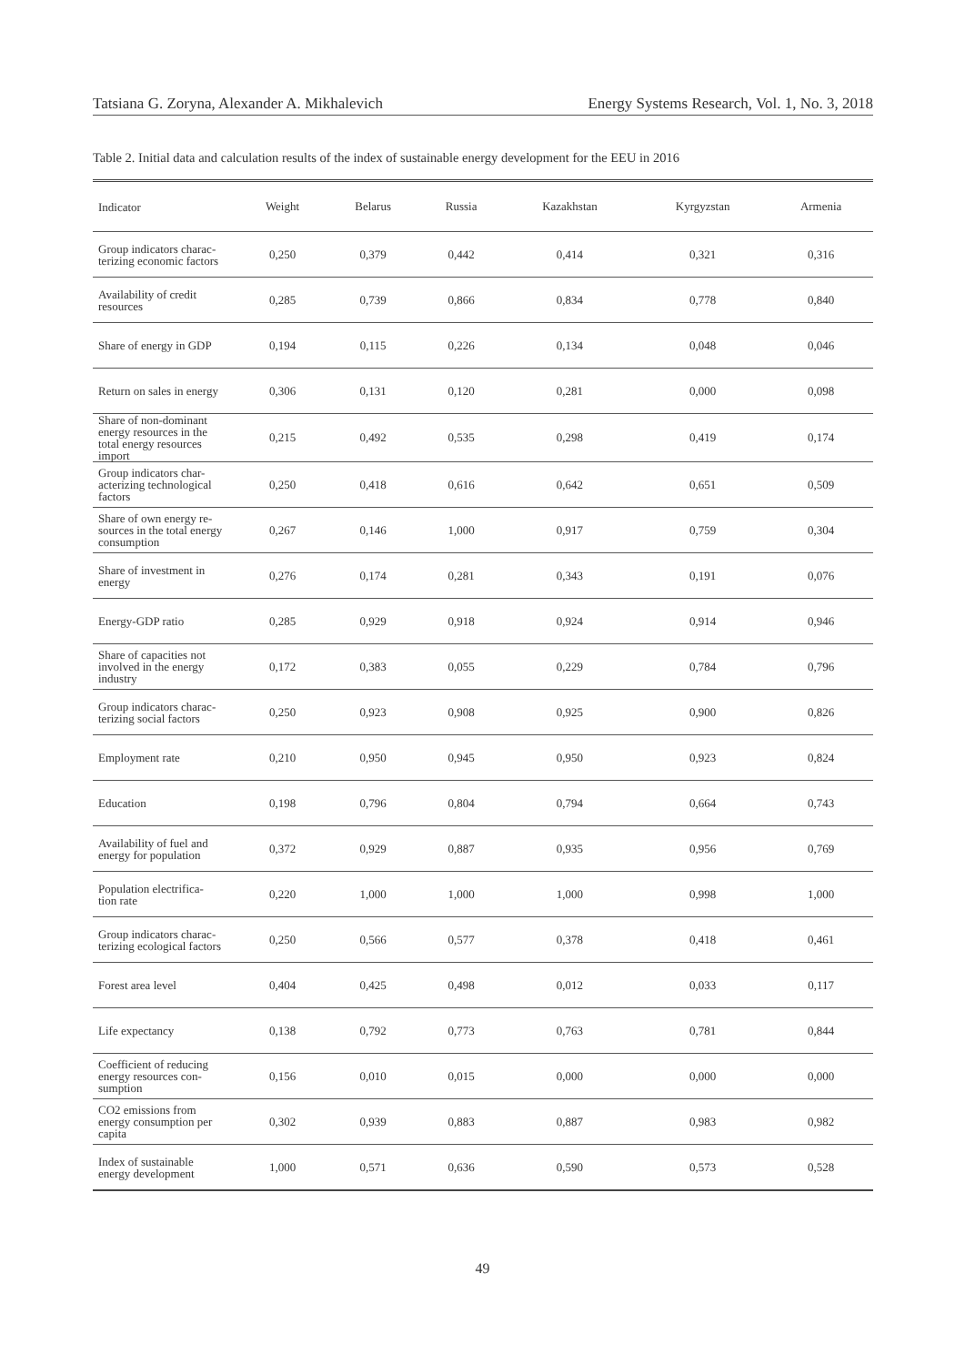Tatsiana G. Zoryna, Alexander A. Mikhalevich Energy Systems Research, Vol. 1, No. 3, 2018
Table 2. Initial data and calculation results of the index of sustainable energy development for the EEU in 2016
| Indicator | Weight | Belarus | Russia | Kazakhstan | Kyrgyzstan | Armenia |
| --- | --- | --- | --- | --- | --- | --- |
| Group indicators charac- terizing economic factors | 0,250 | 0,379 | 0,442 | 0,414 | 0,321 | 0,316 |
| Availability of credit resources | 0,285 | 0,739 | 0,866 | 0,834 | 0,778 | 0,840 |
| Share of energy in GDP | 0,194 | 0,115 | 0,226 | 0,134 | 0,048 | 0,046 |
| Return on sales in energy | 0,306 | 0,131 | 0,120 | 0,281 | 0,000 | 0,098 |
| Share of non-dominant energy resources in the total energy resources import | 0,215 | 0,492 | 0,535 | 0,298 | 0,419 | 0,174 |
| Group indicators char- acterizing technological factors | 0,250 | 0,418 | 0,616 | 0,642 | 0,651 | 0,509 |
| Share of own energy re- sources in the total energy consumption | 0,267 | 0,146 | 1,000 | 0,917 | 0,759 | 0,304 |
| Share of investment in energy | 0,276 | 0,174 | 0,281 | 0,343 | 0,191 | 0,076 |
| Energy-GDP ratio | 0,285 | 0,929 | 0,918 | 0,924 | 0,914 | 0,946 |
| Share of capacities not involved in the energy industry | 0,172 | 0,383 | 0,055 | 0,229 | 0,784 | 0,796 |
| Group indicators charac- terizing social factors | 0,250 | 0,923 | 0,908 | 0,925 | 0,900 | 0,826 |
| Employment rate | 0,210 | 0,950 | 0,945 | 0,950 | 0,923 | 0,824 |
| Education | 0,198 | 0,796 | 0,804 | 0,794 | 0,664 | 0,743 |
| Availability of fuel and energy for population | 0,372 | 0,929 | 0,887 | 0,935 | 0,956 | 0,769 |
| Population electrifica- tion rate | 0,220 | 1,000 | 1,000 | 1,000 | 0,998 | 1,000 |
| Group indicators charac- terizing ecological factors | 0,250 | 0,566 | 0,577 | 0,378 | 0,418 | 0,461 |
| Forest area level | 0,404 | 0,425 | 0,498 | 0,012 | 0,033 | 0,117 |
| Life expectancy | 0,138 | 0,792 | 0,773 | 0,763 | 0,781 | 0,844 |
| Coefficient of reducing energy resources con- sumption | 0,156 | 0,010 | 0,015 | 0,000 | 0,000 | 0,000 |
| CO2 emissions from energy consumption per capita | 0,302 | 0,939 | 0,883 | 0,887 | 0,983 | 0,982 |
| Index of sustainable energy development | 1,000 | 0,571 | 0,636 | 0,590 | 0,573 | 0,528 |
49